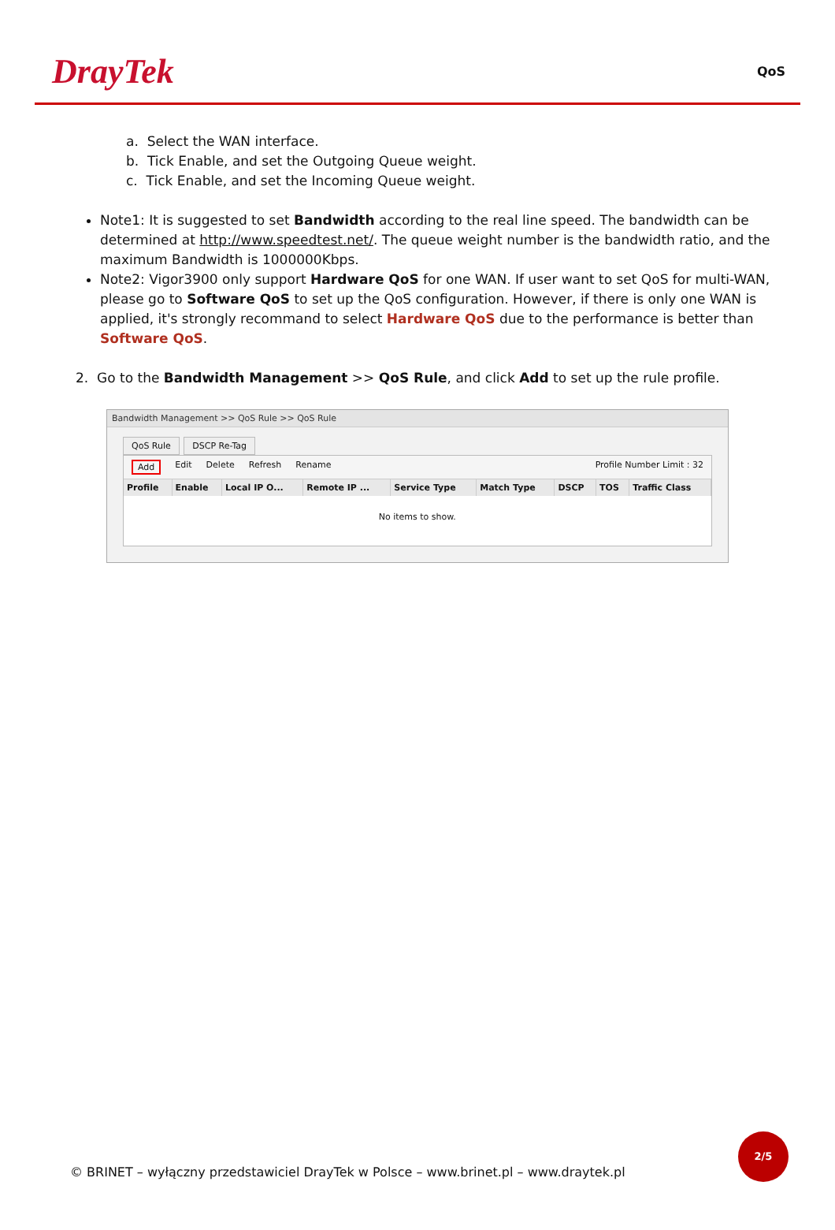DrayTek
QoS
a. Select the WAN interface.
b. Tick Enable, and set the Outgoing Queue weight.
c. Tick Enable, and set the Incoming Queue weight.
Note1: It is suggested to set Bandwidth according to the real line speed. The bandwidth can be determined at http://www.speedtest.net/. The queue weight number is the bandwidth ratio, and the maximum Bandwidth is 1000000Kbps.
Note2: Vigor3900 only support Hardware QoS for one WAN. If user want to set QoS for multi-WAN, please go to Software QoS to set up the QoS configuration. However, if there is only one WAN is applied, it's strongly recommand to select Hardware QoS due to the performance is better than Software QoS.
2. Go to the Bandwidth Management >> QoS Rule, and click Add to set up the rule profile.
Bandwidth Management >> QoS Rule >> QoS Rule
QoS Rule DSCP Re-Tag
Add Edit Delete Refresh Rename Profile Number Limit : 32
| Profile | Enable | Local IP O... | Remote IP ... | Service Type | Match Type | DSCP | TOS | Traffic Class |
| --- | --- | --- | --- | --- | --- | --- | --- | --- |
| No items to show. | | | | | | | | |
© BRINET – wyłączny przedstawiciel DrayTek w Polsce – www.brinet.pl – www.draytek.pl
2/5